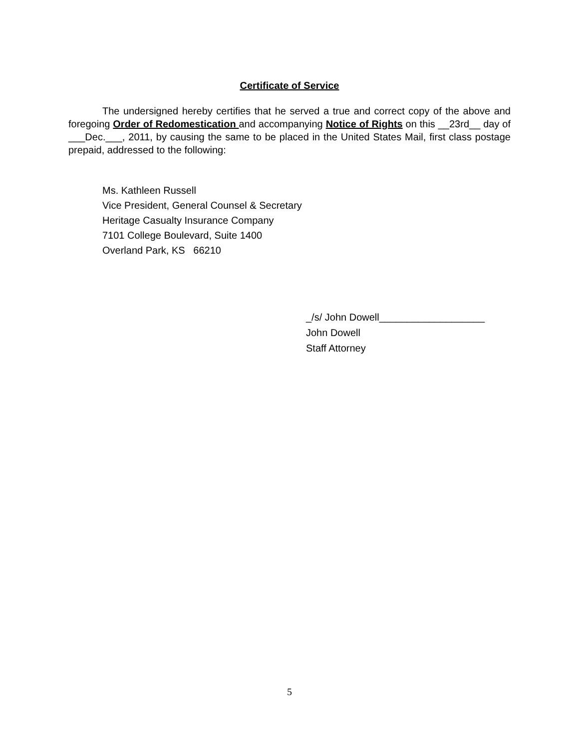Certificate of Service
The undersigned hereby certifies that he served a true and correct copy of the above and foregoing Order of Redomestication and accompanying Notice of Rights on this __23rd__ day of ___Dec.___, 2011, by causing the same to be placed in the United States Mail, first class postage prepaid, addressed to the following:
Ms. Kathleen Russell
Vice President, General Counsel & Secretary
Heritage Casualty Insurance Company
7101 College Boulevard, Suite 1400
Overland Park, KS 66210
_/s/ John Dowell___________________
John Dowell
Staff Attorney
5